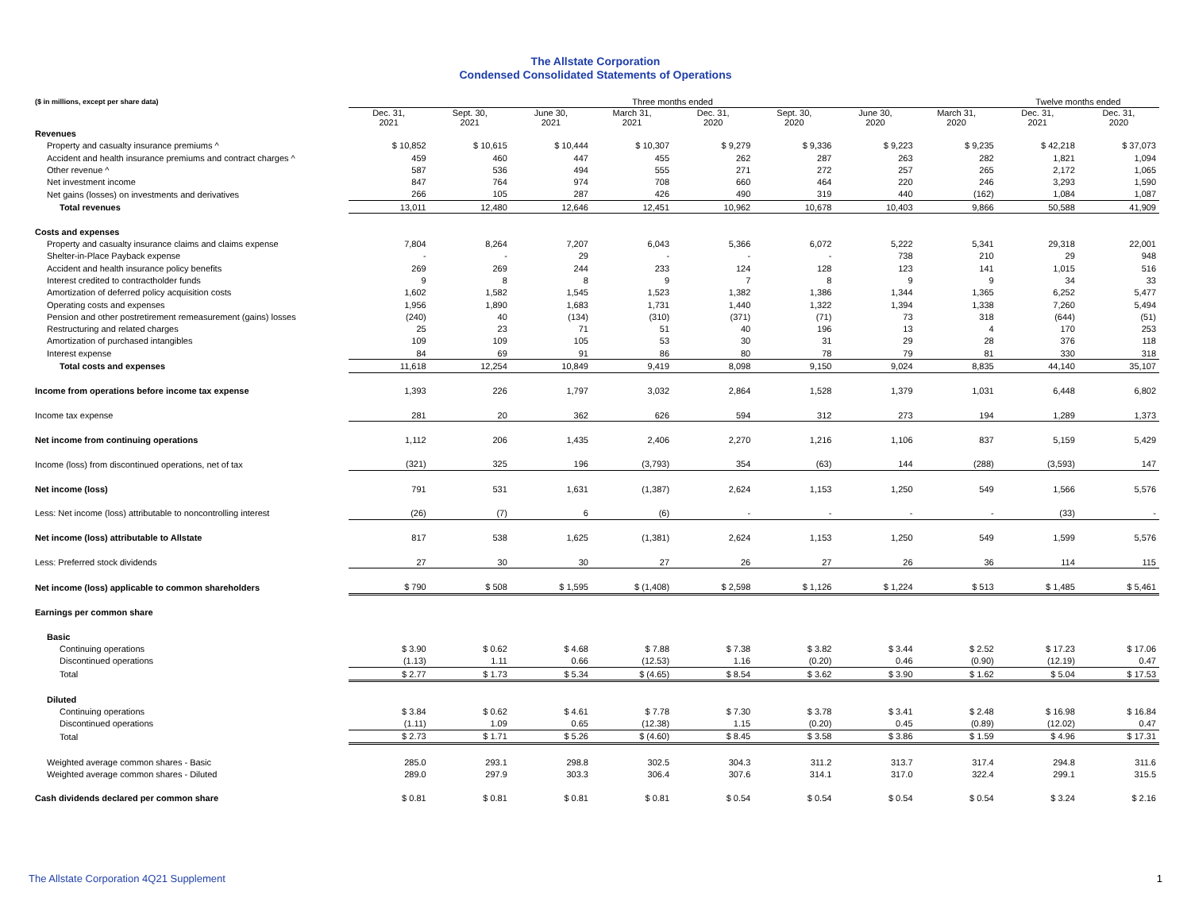The Allstate Corporation
Condensed Consolidated Statements of Operations
| ($ in millions, except per share data) | Three months ended | | | | | | | | Twelve months ended | |
| | Dec. 31, 2021 | Sept. 30, 2021 | June 30, 2021 | March 31, 2021 | Dec. 31, 2020 | Sept. 30, 2020 | June 30, 2020 | March 31, 2020 | Dec. 31, 2021 | Dec. 31, 2020 |
| Revenues | | | | | | | | | | |
| Property and casualty insurance premiums ^ | $ 10,852 | $ 10,615 | $ 10,444 | $ 10,307 | $ 9,279 | $ 9,336 | $ 9,223 | $ 9,235 | $ 42,218 | $ 37,073 |
| Accident and health insurance premiums and contract charges ^ | 459 | 460 | 447 | 455 | 262 | 287 | 263 | 282 | 1,821 | 1,094 |
| Other revenue ^ | 587 | 536 | 494 | 555 | 271 | 272 | 257 | 265 | 2,172 | 1,065 |
| Net investment income | 847 | 764 | 974 | 708 | 660 | 464 | 220 | 246 | 3,293 | 1,590 |
| Net gains (losses) on investments and derivatives | 266 | 105 | 287 | 426 | 490 | 319 | 440 | (162) | 1,084 | 1,087 |
| Total revenues | 13,011 | 12,480 | 12,646 | 12,451 | 10,962 | 10,678 | 10,403 | 9,866 | 50,588 | 41,909 |
| Costs and expenses | | | | | | | | | | |
| Property and casualty insurance claims and claims expense | 7,804 | 8,264 | 7,207 | 6,043 | 5,366 | 6,072 | 5,222 | 5,341 | 29,318 | 22,001 |
| Shelter-in-Place Payback expense | - | - | 29 | - | - | - | 738 | 210 | 29 | 948 |
| Accident and health insurance policy benefits | 269 | 269 | 244 | 233 | 124 | 128 | 123 | 141 | 1,015 | 516 |
| Interest credited to contractholder funds | 9 | 8 | 8 | 9 | 7 | 8 | 9 | 9 | 34 | 33 |
| Amortization of deferred policy acquisition costs | 1,602 | 1,582 | 1,545 | 1,523 | 1,382 | 1,386 | 1,344 | 1,365 | 6,252 | 5,477 |
| Operating costs and expenses | 1,956 | 1,890 | 1,683 | 1,731 | 1,440 | 1,322 | 1,394 | 1,338 | 7,260 | 5,494 |
| Pension and other postretirement remeasurement (gains) losses | (240) | 40 | (134) | (310) | (371) | (71) | 73 | 318 | (644) | (51) |
| Restructuring and related charges | 25 | 23 | 71 | 51 | 40 | 196 | 13 | 4 | 170 | 253 |
| Amortization of purchased intangibles | 109 | 109 | 105 | 53 | 30 | 31 | 29 | 28 | 376 | 118 |
| Interest expense | 84 | 69 | 91 | 86 | 80 | 78 | 79 | 81 | 330 | 318 |
| Total costs and expenses | 11,618 | 12,254 | 10,849 | 9,419 | 8,098 | 9,150 | 9,024 | 8,835 | 44,140 | 35,107 |
| Income from operations before income tax expense | 1,393 | 226 | 1,797 | 3,032 | 2,864 | 1,528 | 1,379 | 1,031 | 6,448 | 6,802 |
| Income tax expense | 281 | 20 | 362 | 626 | 594 | 312 | 273 | 194 | 1,289 | 1,373 |
| Net income from continuing operations | 1,112 | 206 | 1,435 | 2,406 | 2,270 | 1,216 | 1,106 | 837 | 5,159 | 5,429 |
| Income (loss) from discontinued operations, net of tax | (321) | 325 | 196 | (3,793) | 354 | (63) | 144 | (288) | (3,593) | 147 |
| Net income (loss) | 791 | 531 | 1,631 | (1,387) | 2,624 | 1,153 | 1,250 | 549 | 1,566 | 5,576 |
| Less: Net income (loss) attributable to noncontrolling interest | (26) | (7) | 6 | (6) | - | - | - | - | (33) | - |
| Net income (loss) attributable to Allstate | 817 | 538 | 1,625 | (1,381) | 2,624 | 1,153 | 1,250 | 549 | 1,599 | 5,576 |
| Less: Preferred stock dividends | 27 | 30 | 30 | 27 | 26 | 27 | 26 | 36 | 114 | 115 |
| Net income (loss) applicable to common shareholders | $ 790 | $ 508 | $ 1,595 | $ (1,408) | $ 2,598 | $ 1,126 | $ 1,224 | $ 513 | $ 1,485 | $ 5,461 |
| Earnings per common share | | | | | | | | | | |
| Basic | | | | | | | | | | |
| Continuing operations | $ 3.90 | $ 0.62 | $ 4.68 | $ 7.88 | $ 7.38 | $ 3.82 | $ 3.44 | $ 2.52 | $ 17.23 | $ 17.06 |
| Discontinued operations | (1.13) | 1.11 | 0.66 | (12.53) | 1.16 | (0.20) | 0.46 | (0.90) | (12.19) | 0.47 |
| Total | $ 2.77 | $ 1.73 | $ 5.34 | $ (4.65) | $ 8.54 | $ 3.62 | $ 3.90 | $ 1.62 | $ 5.04 | $ 17.53 |
| Diluted | | | | | | | | | | |
| Continuing operations | $ 3.84 | $ 0.62 | $ 4.61 | $ 7.78 | $ 7.30 | $ 3.78 | $ 3.41 | $ 2.48 | $ 16.98 | $ 16.84 |
| Discontinued operations | (1.11) | 1.09 | 0.65 | (12.38) | 1.15 | (0.20) | 0.45 | (0.89) | (12.02) | 0.47 |
| Total | $ 2.73 | $ 1.71 | $ 5.26 | $ (4.60) | $ 8.45 | $ 3.58 | $ 3.86 | $ 1.59 | $ 4.96 | $ 17.31 |
| Weighted average common shares - Basic | 285.0 | 293.1 | 298.8 | 302.5 | 304.3 | 311.2 | 313.7 | 317.4 | 294.8 | 311.6 |
| Weighted average common shares - Diluted | 289.0 | 297.9 | 303.3 | 306.4 | 307.6 | 314.1 | 317.0 | 322.4 | 299.1 | 315.5 |
| Cash dividends declared per common share | $ 0.81 | $ 0.81 | $ 0.81 | $ 0.81 | $ 0.54 | $ 0.54 | $ 0.54 | $ 0.54 | $ 3.24 | $ 2.16 |
The Allstate Corporation 4Q21 Supplement
1